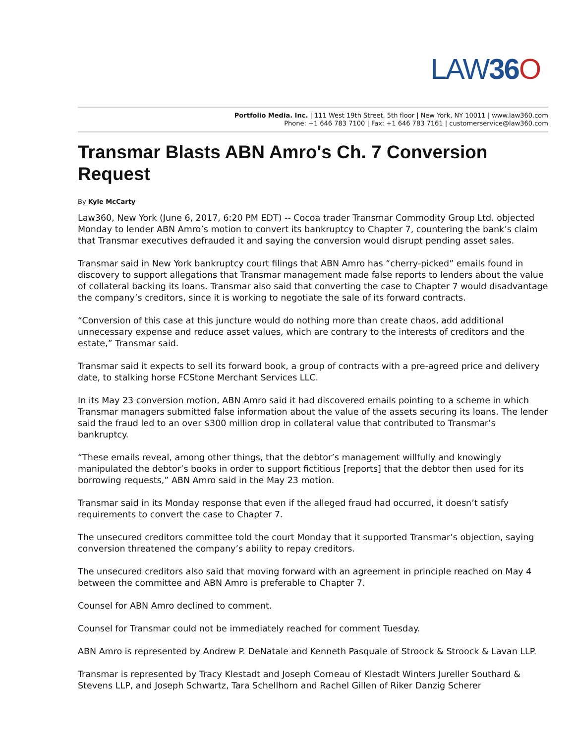LAW36 O
Portfolio Media. Inc. | 111 West 19th Street, 5th floor | New York, NY 10011 | www.law360.com
Phone: +1 646 783 7100 | Fax: +1 646 783 7161 | customerservice@law360.com
Transmar Blasts ABN Amro's Ch. 7 Conversion Request
By Kyle McCarty
Law360, New York (June 6, 2017, 6:20 PM EDT) -- Cocoa trader Transmar Commodity Group Ltd. objected Monday to lender ABN Amro’s motion to convert its bankruptcy to Chapter 7, countering the bank’s claim that Transmar executives defrauded it and saying the conversion would disrupt pending asset sales.
Transmar said in New York bankruptcy court filings that ABN Amro has “cherry-picked” emails found in discovery to support allegations that Transmar management made false reports to lenders about the value of collateral backing its loans. Transmar also said that converting the case to Chapter 7 would disadvantage the company’s creditors, since it is working to negotiate the sale of its forward contracts.
“Conversion of this case at this juncture would do nothing more than create chaos, add additional unnecessary expense and reduce asset values, which are contrary to the interests of creditors and the estate,” Transmar said.
Transmar said it expects to sell its forward book, a group of contracts with a pre-agreed price and delivery date, to stalking horse FCStone Merchant Services LLC.
In its May 23 conversion motion, ABN Amro said it had discovered emails pointing to a scheme in which Transmar managers submitted false information about the value of the assets securing its loans. The lender said the fraud led to an over $300 million drop in collateral value that contributed to Transmar’s bankruptcy.
“These emails reveal, among other things, that the debtor’s management willfully and knowingly manipulated the debtor’s books in order to support fictitious [reports] that the debtor then used for its borrowing requests,” ABN Amro said in the May 23 motion.
Transmar said in its Monday response that even if the alleged fraud had occurred, it doesn’t satisfy requirements to convert the case to Chapter 7.
The unsecured creditors committee told the court Monday that it supported Transmar’s objection, saying conversion threatened the company’s ability to repay creditors.
The unsecured creditors also said that moving forward with an agreement in principle reached on May 4 between the committee and ABN Amro is preferable to Chapter 7.
Counsel for ABN Amro declined to comment.
Counsel for Transmar could not be immediately reached for comment Tuesday.
ABN Amro is represented by Andrew P. DeNatale and Kenneth Pasquale of Stroock & Stroock & Lavan LLP.
Transmar is represented by Tracy Klestadt and Joseph Corneau of Klestadt Winters Jureller Southard & Stevens LLP, and Joseph Schwartz, Tara Schellhorn and Rachel Gillen of Riker Danzig Scherer